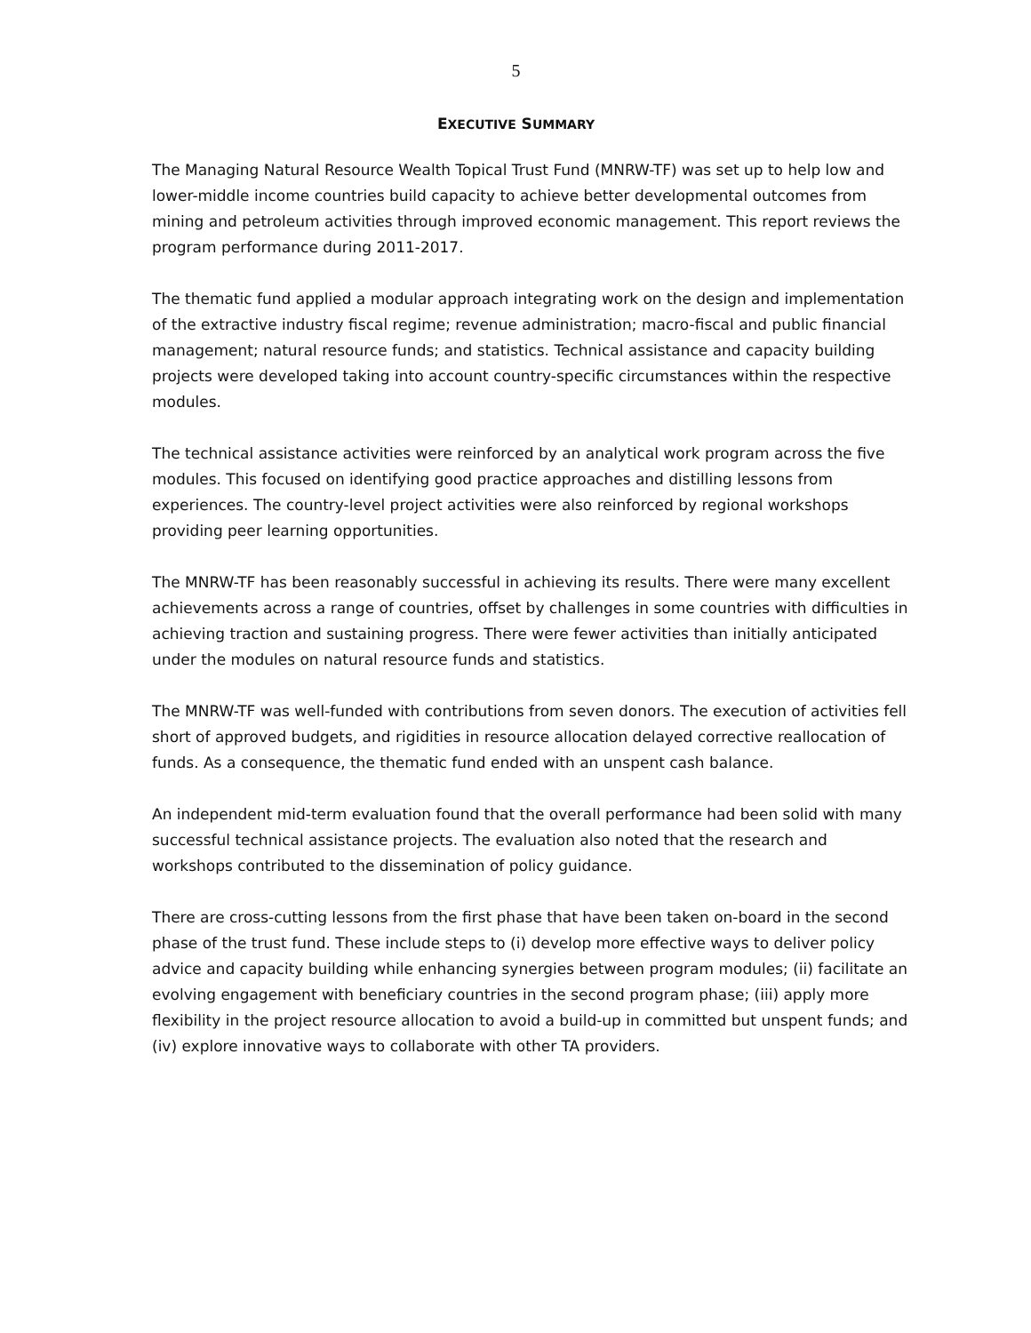5
EXECUTIVE SUMMARY
The Managing Natural Resource Wealth Topical Trust Fund (MNRW-TF) was set up to help low and lower-middle income countries build capacity to achieve better developmental outcomes from mining and petroleum activities through improved economic management. This report reviews the program performance during 2011-2017.
The thematic fund applied a modular approach integrating work on the design and implementation of the extractive industry fiscal regime; revenue administration; macro-fiscal and public financial management; natural resource funds; and statistics. Technical assistance and capacity building projects were developed taking into account country-specific circumstances within the respective modules.
The technical assistance activities were reinforced by an analytical work program across the five modules. This focused on identifying good practice approaches and distilling lessons from experiences. The country-level project activities were also reinforced by regional workshops providing peer learning opportunities.
The MNRW-TF has been reasonably successful in achieving its results. There were many excellent achievements across a range of countries, offset by challenges in some countries with difficulties in achieving traction and sustaining progress. There were fewer activities than initially anticipated under the modules on natural resource funds and statistics.
The MNRW-TF was well-funded with contributions from seven donors. The execution of activities fell short of approved budgets, and rigidities in resource allocation delayed corrective reallocation of funds. As a consequence, the thematic fund ended with an unspent cash balance.
An independent mid-term evaluation found that the overall performance had been solid with many successful technical assistance projects. The evaluation also noted that the research and workshops contributed to the dissemination of policy guidance.
There are cross-cutting lessons from the first phase that have been taken on-board in the second phase of the trust fund. These include steps to (i) develop more effective ways to deliver policy advice and capacity building while enhancing synergies between program modules; (ii) facilitate an evolving engagement with beneficiary countries in the second program phase; (iii) apply more flexibility in the project resource allocation to avoid a build-up in committed but unspent funds; and (iv) explore innovative ways to collaborate with other TA providers.